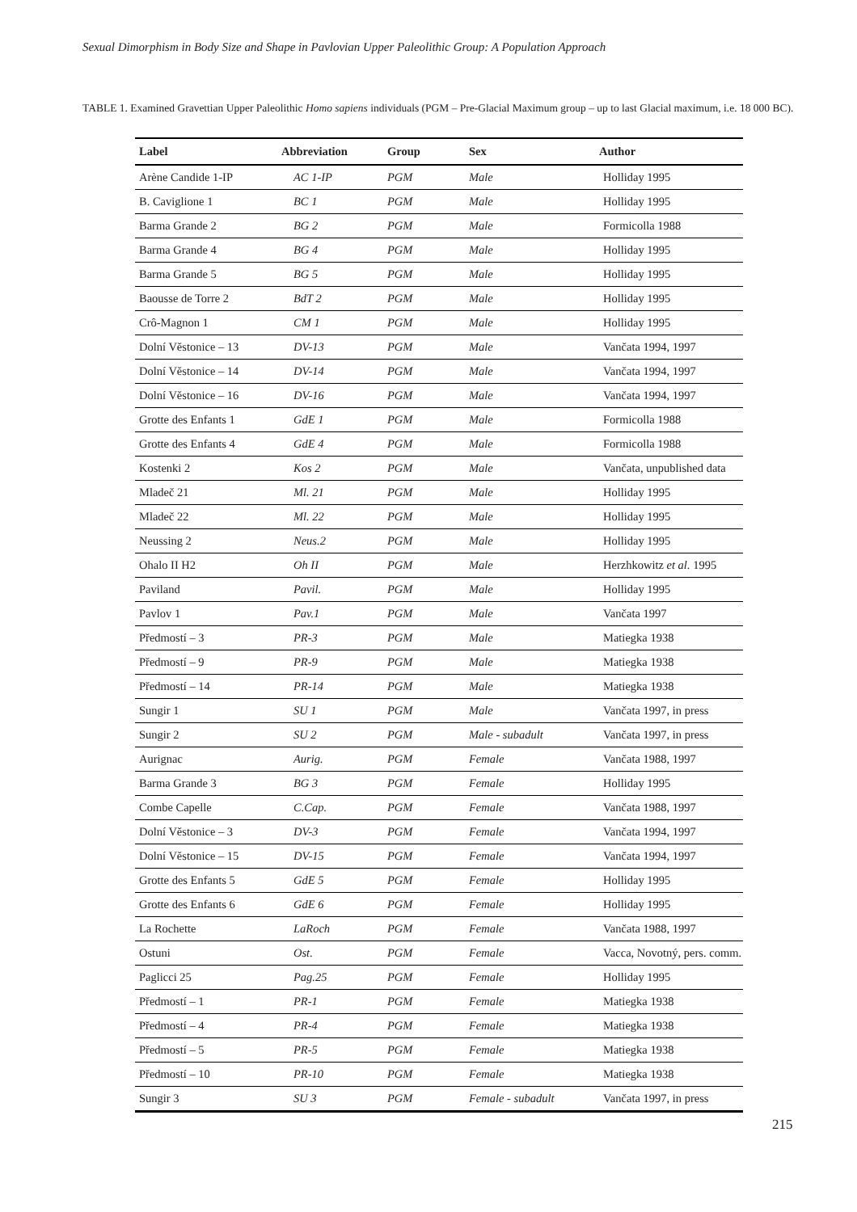Sexual Dimorphism in Body Size and Shape in Pavlovian Upper Paleolithic Group: A Population Approach
TABLE 1. Examined Gravettian Upper Paleolithic Homo sapiens individuals (PGM – Pre-Glacial Maximum group – up to last Glacial maximum, i.e. 18 000 BC).
| Label | Abbreviation | Group | Sex | Author |
| --- | --- | --- | --- | --- |
| Arène Candide 1-IP | AC 1-IP | PGM | Male | Holliday 1995 |
| B. Caviglione 1 | BC 1 | PGM | Male | Holliday 1995 |
| Barma Grande 2 | BG 2 | PGM | Male | Formicolla 1988 |
| Barma Grande 4 | BG 4 | PGM | Male | Holliday 1995 |
| Barma Grande 5 | BG 5 | PGM | Male | Holliday 1995 |
| Baousse de Torre 2 | BdT 2 | PGM | Male | Holliday 1995 |
| Crô-Magnon 1 | CM 1 | PGM | Male | Holliday 1995 |
| Dolní Věstonice – 13 | DV-13 | PGM | Male | Vančata 1994, 1997 |
| Dolní Věstonice – 14 | DV-14 | PGM | Male | Vančata 1994, 1997 |
| Dolní Věstonice – 16 | DV-16 | PGM | Male | Vančata 1994, 1997 |
| Grotte des Enfants 1 | GdE 1 | PGM | Male | Formicolla 1988 |
| Grotte des Enfants 4 | GdE 4 | PGM | Male | Formicolla 1988 |
| Kostenki 2 | Kos 2 | PGM | Male | Vančata, unpublished data |
| Mladeč 21 | Ml. 21 | PGM | Male | Holliday 1995 |
| Mladeč 22 | Ml. 22 | PGM | Male | Holliday 1995 |
| Neussing 2 | Neus.2 | PGM | Male | Holliday 1995 |
| Ohalo II H2 | Oh II | PGM | Male | Herzhkowitz et al. 1995 |
| Paviland | Pavil. | PGM | Male | Holliday 1995 |
| Pavlov 1 | Pav.1 | PGM | Male | Vančata 1997 |
| Předmostí – 3 | PR-3 | PGM | Male | Matiegka 1938 |
| Předmostí – 9 | PR-9 | PGM | Male | Matiegka 1938 |
| Předmostí – 14 | PR-14 | PGM | Male | Matiegka 1938 |
| Sungir 1 | SU 1 | PGM | Male | Vančata 1997, in press |
| Sungir 2 | SU 2 | PGM | Male - subadult | Vančata 1997, in press |
| Aurignac | Aurig. | PGM | Female | Vančata 1988, 1997 |
| Barma Grande 3 | BG 3 | PGM | Female | Holliday 1995 |
| Combe Capelle | C.Cap. | PGM | Female | Vančata 1988, 1997 |
| Dolní Věstonice – 3 | DV-3 | PGM | Female | Vančata 1994, 1997 |
| Dolní Věstonice – 15 | DV-15 | PGM | Female | Vančata 1994, 1997 |
| Grotte des Enfants 5 | GdE 5 | PGM | Female | Holliday 1995 |
| Grotte des Enfants 6 | GdE 6 | PGM | Female | Holliday 1995 |
| La Rochette | LaRoch | PGM | Female | Vančata 1988, 1997 |
| Ostuni | Ost. | PGM | Female | Vacca, Novotný, pers. comm. |
| Paglicci 25 | Pag.25 | PGM | Female | Holliday 1995 |
| Předmostí – 1 | PR-1 | PGM | Female | Matiegka 1938 |
| Předmostí – 4 | PR-4 | PGM | Female | Matiegka 1938 |
| Předmostí – 5 | PR-5 | PGM | Female | Matiegka 1938 |
| Předmostí – 10 | PR-10 | PGM | Female | Matiegka 1938 |
| Sungir 3 | SU 3 | PGM | Female - subadult | Vančata 1997, in press |
215